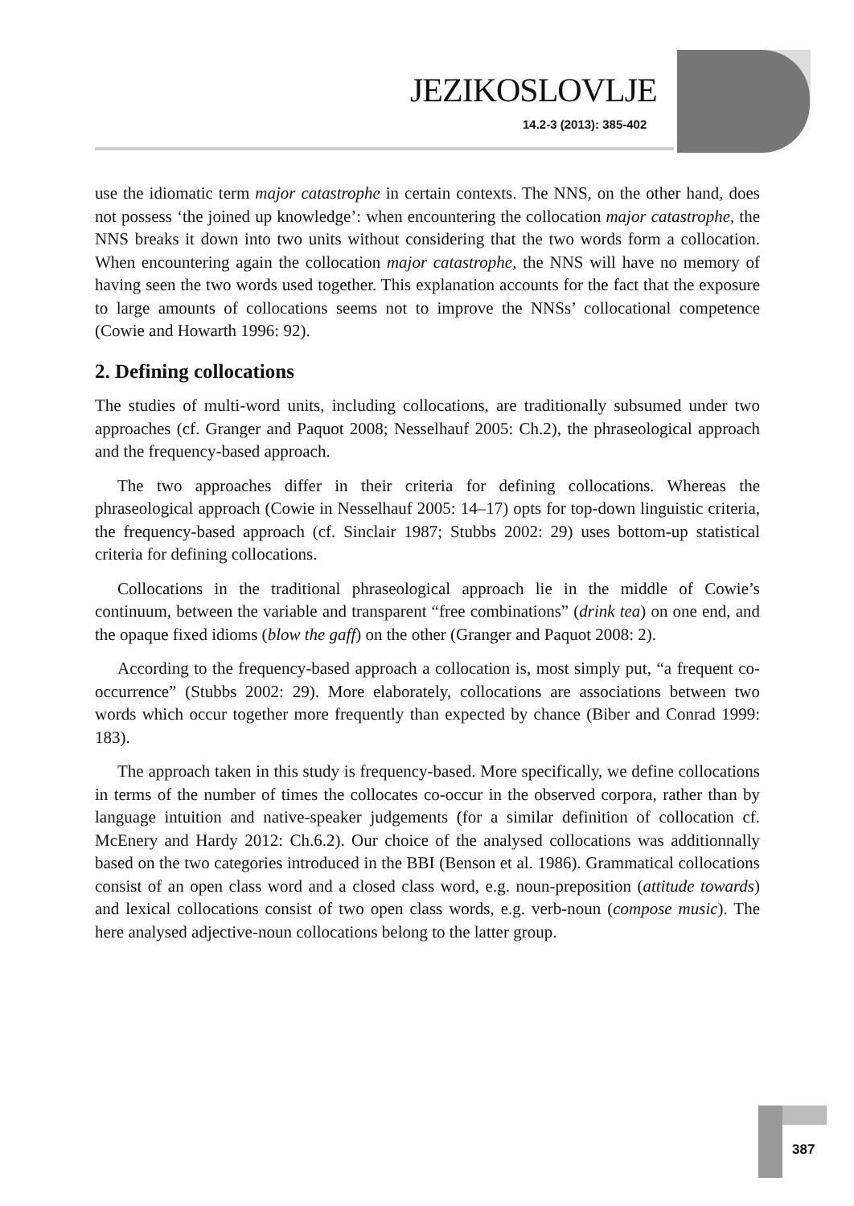JEZIKOSLOVLJE
14.2-3 (2013): 385-402
use the idiomatic term major catastrophe in certain contexts. The NNS, on the other hand, does not possess ‘the joined up knowledge’: when encountering the collocation major catastrophe, the NNS breaks it down into two units without considering that the two words form a collocation. When encountering again the collocation major catastrophe, the NNS will have no memory of having seen the two words used together. This explanation accounts for the fact that the exposure to large amounts of collocations seems not to improve the NNSs’ collocational competence (Cowie and Howarth 1996: 92).
2. Defining collocations
The studies of multi-word units, including collocations, are traditionally subsumed under two approaches (cf. Granger and Paquot 2008; Nesselhauf 2005: Ch.2), the phraseological approach and the frequency-based approach.
The two approaches differ in their criteria for defining collocations. Whereas the phraseological approach (Cowie in Nesselhauf 2005: 14–17) opts for top-down linguistic criteria, the frequency-based approach (cf. Sinclair 1987; Stubbs 2002: 29) uses bottom-up statistical criteria for defining collocations.
Collocations in the traditional phraseological approach lie in the middle of Cowie’s continuum, between the variable and transparent “free combinations” (drink tea) on one end, and the opaque fixed idioms (blow the gaff) on the other (Granger and Paquot 2008: 2).
According to the frequency-based approach a collocation is, most simply put, “a frequent co-occurrence” (Stubbs 2002: 29). More elaborately, collocations are associations between two words which occur together more frequently than expected by chance (Biber and Conrad 1999: 183).
The approach taken in this study is frequency-based. More specifically, we define collocations in terms of the number of times the collocates co-occur in the observed corpora, rather than by language intuition and native-speaker judgements (for a similar definition of collocation cf. McEnery and Hardy 2012: Ch.6.2). Our choice of the analysed collocations was additionnally based on the two categories introduced in the BBI (Benson et al. 1986). Grammatical collocations consist of an open class word and a closed class word, e.g. noun-preposition (attitude towards) and lexical collocations consist of two open class words, e.g. verb-noun (compose music). The here analysed adjective-noun collocations belong to the latter group.
387